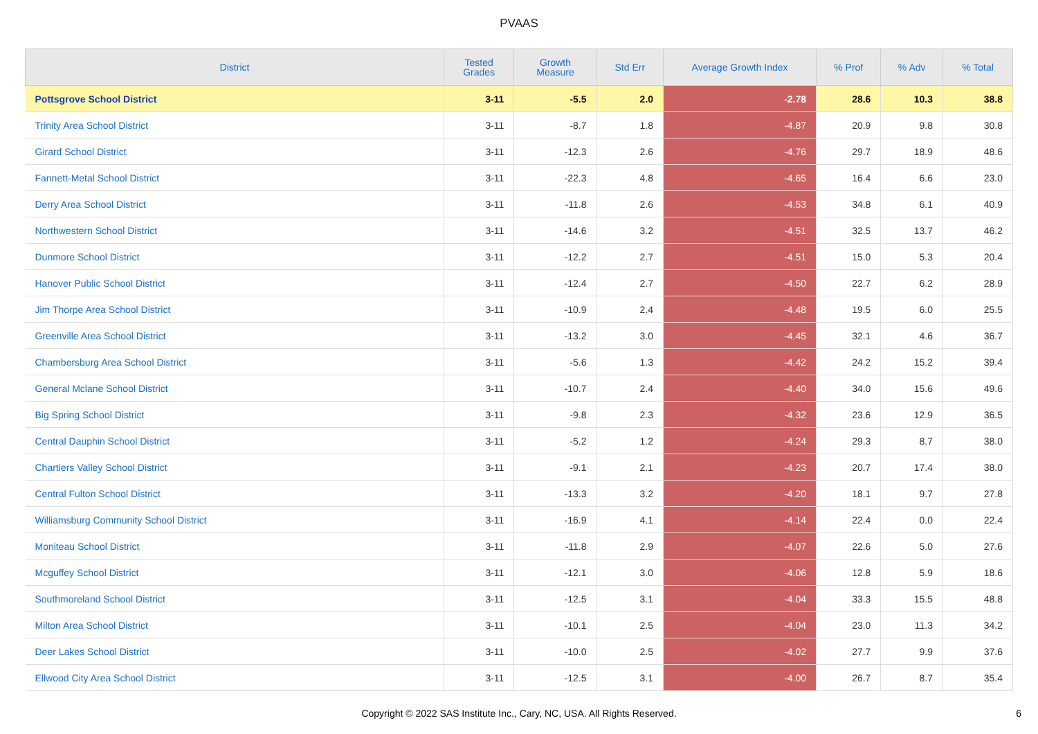PVAAS
| District | Tested Grades | Growth Measure | Std Err | Average Growth Index | % Prof | % Adv | % Total |
| --- | --- | --- | --- | --- | --- | --- | --- |
| Pottsgrove School District | 3-11 | -5.5 | 2.0 | -2.78 | 28.6 | 10.3 | 38.8 |
| Trinity Area School District | 3-11 | -8.7 | 1.8 | -4.87 | 20.9 | 9.8 | 30.8 |
| Girard School District | 3-11 | -12.3 | 2.6 | -4.76 | 29.7 | 18.9 | 48.6 |
| Fannett-Metal School District | 3-11 | -22.3 | 4.8 | -4.65 | 16.4 | 6.6 | 23.0 |
| Derry Area School District | 3-11 | -11.8 | 2.6 | -4.53 | 34.8 | 6.1 | 40.9 |
| Northwestern School District | 3-11 | -14.6 | 3.2 | -4.51 | 32.5 | 13.7 | 46.2 |
| Dunmore School District | 3-11 | -12.2 | 2.7 | -4.51 | 15.0 | 5.3 | 20.4 |
| Hanover Public School District | 3-11 | -12.4 | 2.7 | -4.50 | 22.7 | 6.2 | 28.9 |
| Jim Thorpe Area School District | 3-11 | -10.9 | 2.4 | -4.48 | 19.5 | 6.0 | 25.5 |
| Greenville Area School District | 3-11 | -13.2 | 3.0 | -4.45 | 32.1 | 4.6 | 36.7 |
| Chambersburg Area School District | 3-11 | -5.6 | 1.3 | -4.42 | 24.2 | 15.2 | 39.4 |
| General Mclane School District | 3-11 | -10.7 | 2.4 | -4.40 | 34.0 | 15.6 | 49.6 |
| Big Spring School District | 3-11 | -9.8 | 2.3 | -4.32 | 23.6 | 12.9 | 36.5 |
| Central Dauphin School District | 3-11 | -5.2 | 1.2 | -4.24 | 29.3 | 8.7 | 38.0 |
| Chartiers Valley School District | 3-11 | -9.1 | 2.1 | -4.23 | 20.7 | 17.4 | 38.0 |
| Central Fulton School District | 3-11 | -13.3 | 3.2 | -4.20 | 18.1 | 9.7 | 27.8 |
| Williamsburg Community School District | 3-11 | -16.9 | 4.1 | -4.14 | 22.4 | 0.0 | 22.4 |
| Moniteau School District | 3-11 | -11.8 | 2.9 | -4.07 | 22.6 | 5.0 | 27.6 |
| Mcguffey School District | 3-11 | -12.1 | 3.0 | -4.06 | 12.8 | 5.9 | 18.6 |
| Southmoreland School District | 3-11 | -12.5 | 3.1 | -4.04 | 33.3 | 15.5 | 48.8 |
| Milton Area School District | 3-11 | -10.1 | 2.5 | -4.04 | 23.0 | 11.3 | 34.2 |
| Deer Lakes School District | 3-11 | -10.0 | 2.5 | -4.02 | 27.7 | 9.9 | 37.6 |
| Ellwood City Area School District | 3-11 | -12.5 | 3.1 | -4.00 | 26.7 | 8.7 | 35.4 |
Copyright © 2022 SAS Institute Inc., Cary, NC, USA. All Rights Reserved.
6